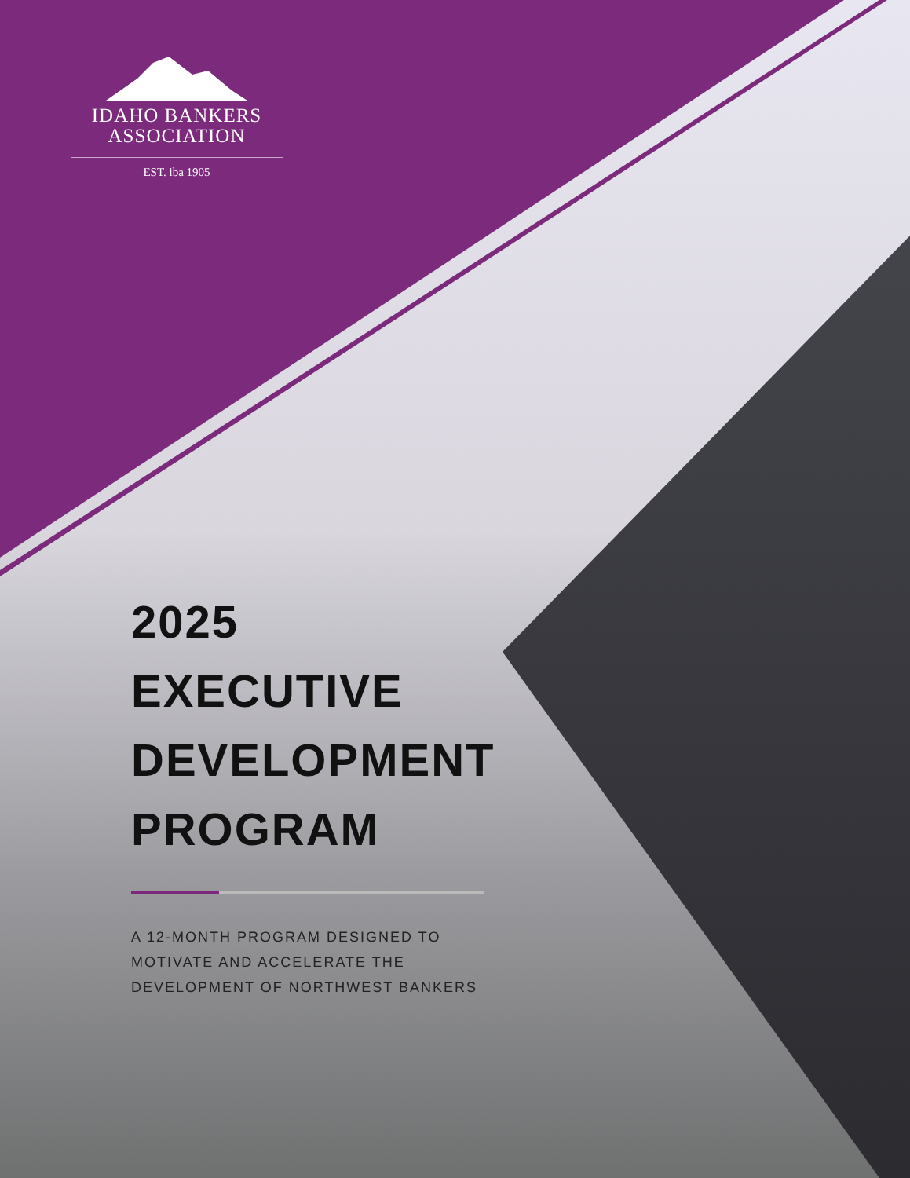IDAHO BANKERS
ASSOCIATION
EST. iba 1905
2025
EXECUTIVE
DEVELOPMENT
PROGRAM
A 12-MONTH PROGRAM DESIGNED TO
MOTIVATE AND ACCELERATE THE
DEVELOPMENT OF NORTHWEST BANKERS